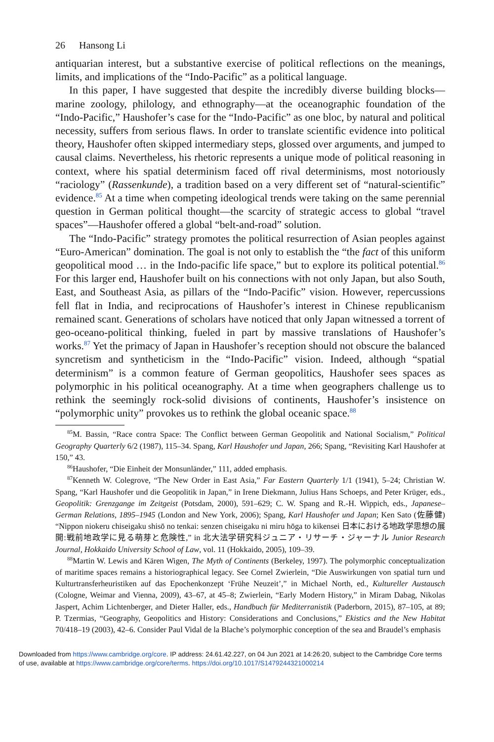26 Hansong Li
antiquarian interest, but a substantive exercise of political reflections on the meanings, limits, and implications of the “Indo-Pacific” as a political language.
In this paper, I have suggested that despite the incredibly diverse building blocks—marine zoology, philology, and ethnography—at the oceanographic foundation of the “Indo-Pacific,” Haushofer’s case for the “Indo-Pacific” as one bloc, by natural and political necessity, suffers from serious flaws. In order to translate scientific evidence into political theory, Haushofer often skipped intermediary steps, glossed over arguments, and jumped to causal claims. Nevertheless, his rhetoric represents a unique mode of political reasoning in context, where his spatial determinism faced off rival determinisms, most notoriously “raciology” (Rassenkunde), a tradition based on a very different set of “natural-scientific” evidence.<sup>85</sup> At a time when competing ideological trends were taking on the same perennial question in German political thought—the scarcity of strategic access to global “travel spaces”—Haushofer offered a global “belt-and-road” solution.
The “Indo-Pacific” strategy promotes the political resurrection of Asian peoples against “Euro-American” domination. The goal is not only to establish the “the fact of this uniform geopolitical mood … in the Indo-pacific life space,” but to explore its political potential.<sup>86</sup> For this larger end, Haushofer built on his connections with not only Japan, but also South, East, and Southeast Asia, as pillars of the “Indo-Pacific” vision. However, repercussions fell flat in India, and reciprocations of Haushofer’s interest in Chinese republicanism remained scant. Generations of scholars have noticed that only Japan witnessed a torrent of geo-oceano-political thinking, fueled in part by massive translations of Haushofer’s works.<sup>87</sup> Yet the primacy of Japan in Haushofer’s reception should not obscure the balanced syncretism and syntheticism in the “Indo-Pacific” vision. Indeed, although “spatial determinism” is a common feature of German geopolitics, Haushofer sees spaces as polymorphic in his political oceanography. At a time when geographers challenge us to rethink the seemingly rock-solid divisions of continents, Haushofer’s insistence on “polymorphic unity” provokes us to rethink the global oceanic space.<sup>88</sup>
<sup>85</sup> M. Bassin, “Race contra Space: The Conflict between German Geopolitik and National Socialism,” Political Geography Quarterly 6/2 (1987), 115–34. Spang, Karl Haushofer und Japan, 266; Spang, “Revisiting Karl Haushofer at 150,” 43.
<sup>86</sup> Haushofer, “Die Einheit der Monsunländer,” 111, added emphasis.
<sup>87</sup> Kenneth W. Colegrove, “The New Order in East Asia,” Far Eastern Quarterly 1/1 (1941), 5–24; Christian W. Spang, “Karl Haushofer und die Geopolitik in Japan,” in Irene Diekmann, Julius Hans Schoeps, and Peter Krüger, eds., Geopolitik: Grenzgange im Zeitgeist (Potsdam, 2000), 591–629; C. W. Spang and R.-H. Wippich, eds., Japanese–German Relations, 1895–1945 (London and New York, 2006); Spang, Karl Haushofer und Japan; Ken Sato (佐藤健) “Nippon niokeru chiseigaku shisō no tenkai: senzen chiseigaku ni miru hōga to kikensei 日本における地政学思想の展開:戦前地政学に見る萌芽と危険性,” in 北大法学研究科ジュニア・リサーチ・ジャーナル Junior Research Journal, Hokkaido University School of Law, vol. 11 (Hokkaido, 2005), 109–39.
<sup>88</sup> Martin W. Lewis and Kären Wigen, The Myth of Continents (Berkeley, 1997). The polymorphic conceptualization of maritime spaces remains a historiographical legacy. See Cornel Zwierlein, “Die Auswirkungen von spatial turn und Kulturtransferheuristiken auf das Epochenkonzept ‘Frühe Neuzeit’,” in Michael North, ed., Kultureller Austausch (Cologne, Weimar and Vienna, 2009), 43–67, at 45–8; Zwierlein, “Early Modern History,” in Miram Dabag, Nikolas Jaspert, Achim Lichtenberger, and Dieter Haller, eds., Handbuch für Mediterranistik (Paderborn, 2015), 87–105, at 89; P. Tzermias, “Geography, Geopolitics and History: Considerations and Conclusions,” Ekistics and the New Habitat 70/418–19 (2003), 42–6. Consider Paul Vidal de la Blache’s polymorphic conception of the sea and Braudel’s emphasis
Downloaded from https://www.cambridge.org/core. IP address: 24.61.42.227, on 04 Jun 2021 at 14:26:20, subject to the Cambridge Core terms
of use, available at https://www.cambridge.org/core/terms. https://doi.org/10.1017/S1479244321000214